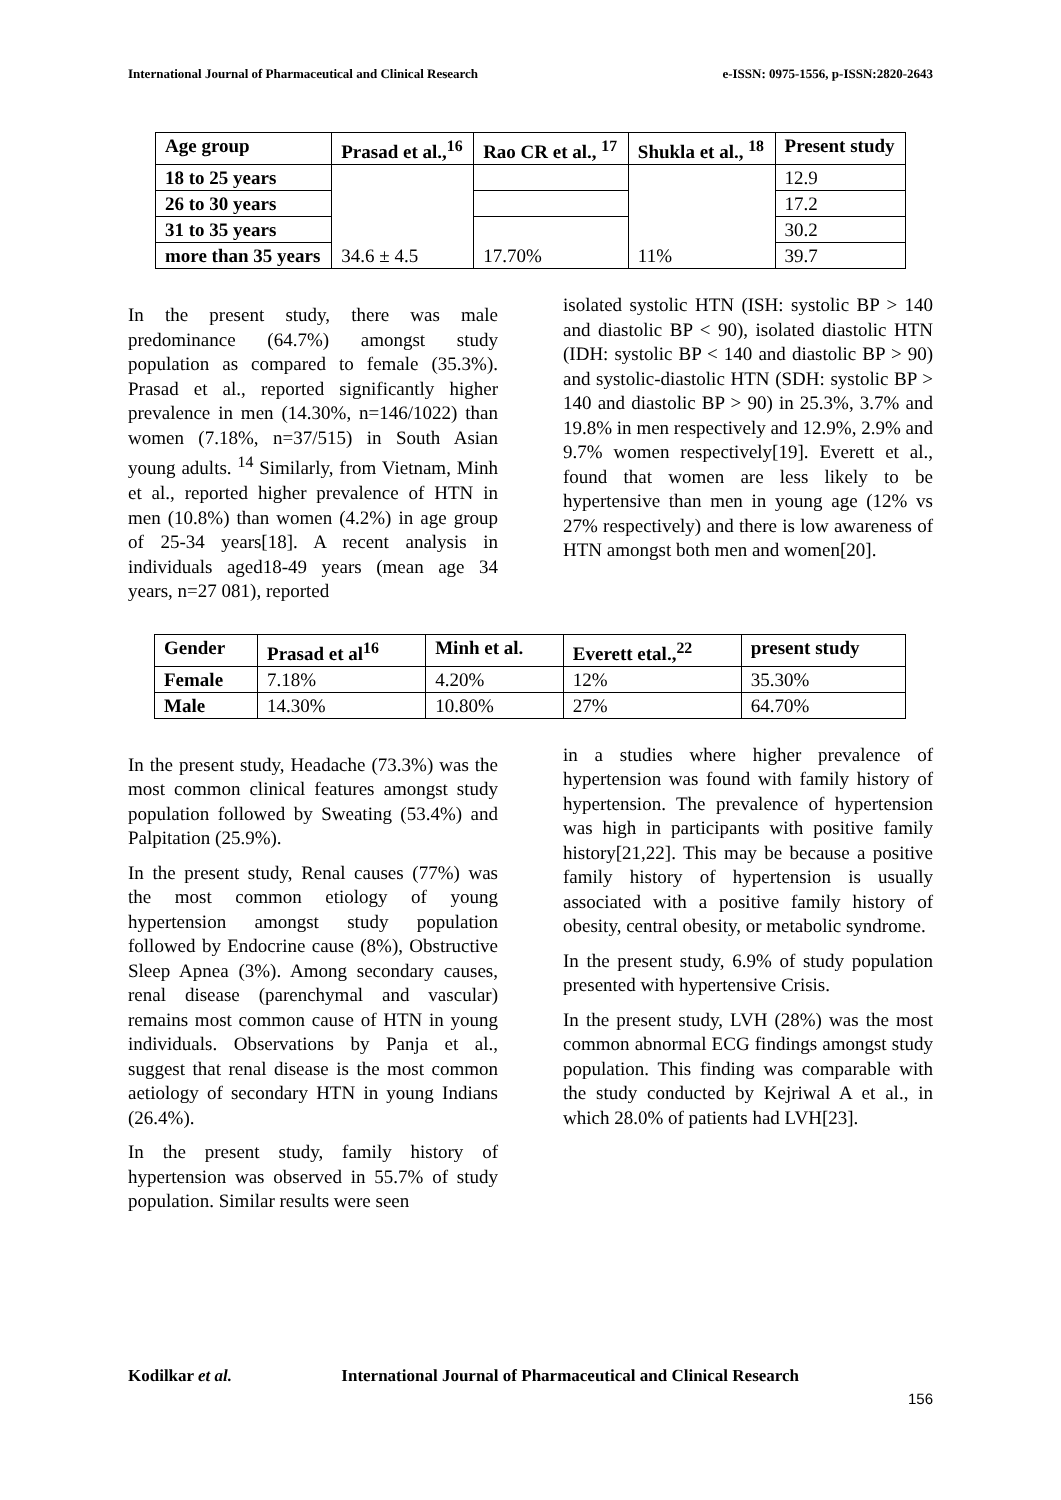International Journal of Pharmaceutical and Clinical Research e-ISSN: 0975-1556, p-ISSN:2820-2643
| Age group | Prasad et al.,<sup>16</sup> | Rao CR et al., <sup>17</sup> | Shukla et al., <sup>18</sup> | Present study |
| --- | --- | --- | --- | --- |
| 18 to 25 years | 34.6 ± 4.5 | | 11% | 12.9 |
| 26 to 30 years | | | | 17.2 |
| 31 to 35 years | | 17.70% | | 30.2 |
| more than 35 years | | | | 39.7 |
In the present study, there was male predominance (64.7%) amongst study population as compared to female (35.3%). Prasad et al., reported significantly higher prevalence in men (14.30%, n=146/1022) than women (7.18%, n=37/515) in South Asian young adults. <sup>14</sup> Similarly, from Vietnam, Minh et al., reported higher prevalence of HTN in men (10.8%) than women (4.2%) in age group of 25-34 years[18]. A recent analysis in individuals aged18-49 years (mean age 34 years, n=27 081), reported
isolated systolic HTN (ISH: systolic BP > 140 and diastolic BP < 90), isolated diastolic HTN (IDH: systolic BP < 140 and diastolic BP > 90) and systolic-diastolic HTN (SDH: systolic BP > 140 and diastolic BP > 90) in 25.3%, 3.7% and 19.8% in men respectively and 12.9%, 2.9% and 9.7% women respectively[19]. Everett et al., found that women are less likely to be hypertensive than men in young age (12% vs 27% respectively) and there is low awareness of HTN amongst both men and women[20].
| Gender | Prasad et al<sup>16</sup> | Minh et al. | Everett etal.,<sup>22</sup> | present study |
| --- | --- | --- | --- | --- |
| Female | 7.18% | 4.20% | 12% | 35.30% |
| Male | 14.30% | 10.80% | 27% | 64.70% |
In the present study, Headache (73.3%) was the most common clinical features amongst study population followed by Sweating (53.4%) and Palpitation (25.9%).
In the present study, Renal causes (77%) was the most common etiology of young hypertension amongst study population followed by Endocrine cause (8%), Obstructive Sleep Apnea (3%). Among secondary causes, renal disease (parenchymal and vascular) remains most common cause of HTN in young individuals. Observations by Panja et al., suggest that renal disease is the most common aetiology of secondary HTN in young Indians (26.4%).
In the present study, family history of hypertension was observed in 55.7% of study population. Similar results were seen
in a studies where higher prevalence of hypertension was found with family history of hypertension. The prevalence of hypertension was high in participants with positive family history[21,22]. This may be because a positive family history of hypertension is usually associated with a positive family history of obesity, central obesity, or metabolic syndrome.
In the present study, 6.9% of study population presented with hypertensive Crisis.
In the present study, LVH (28%) was the most common abnormal ECG findings amongst study population. This finding was comparable with the study conducted by Kejriwal A et al., in which 28.0% of patients had LVH[23].
Kodilkar et al. International Journal of Pharmaceutical and Clinical Research
156